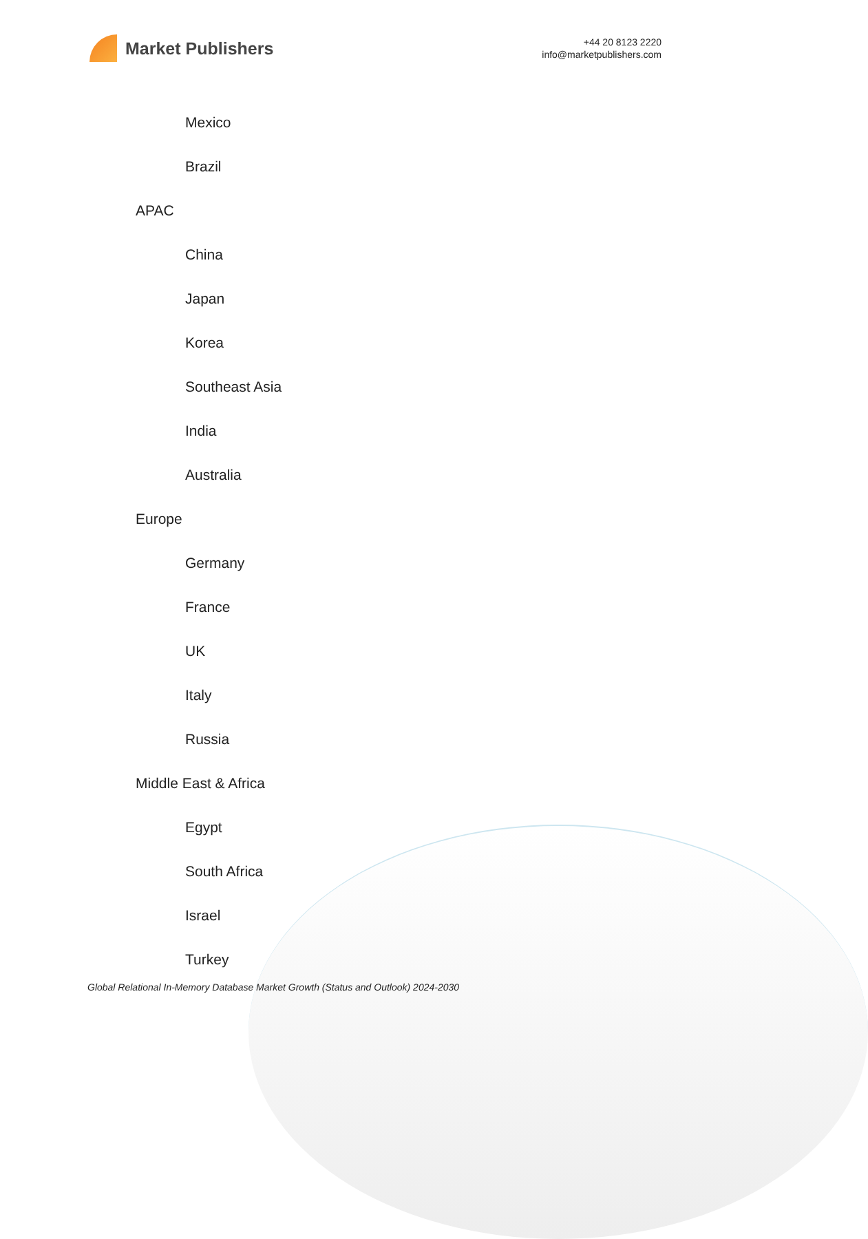Market Publishers
+44 20 8123 2220
info@marketpublishers.com
Mexico
Brazil
APAC
China
Japan
Korea
Southeast Asia
India
Australia
Europe
Germany
France
UK
Italy
Russia
Middle East & Africa
Egypt
South Africa
Israel
Turkey
Global Relational In-Memory Database Market Growth (Status and Outlook) 2024-2030